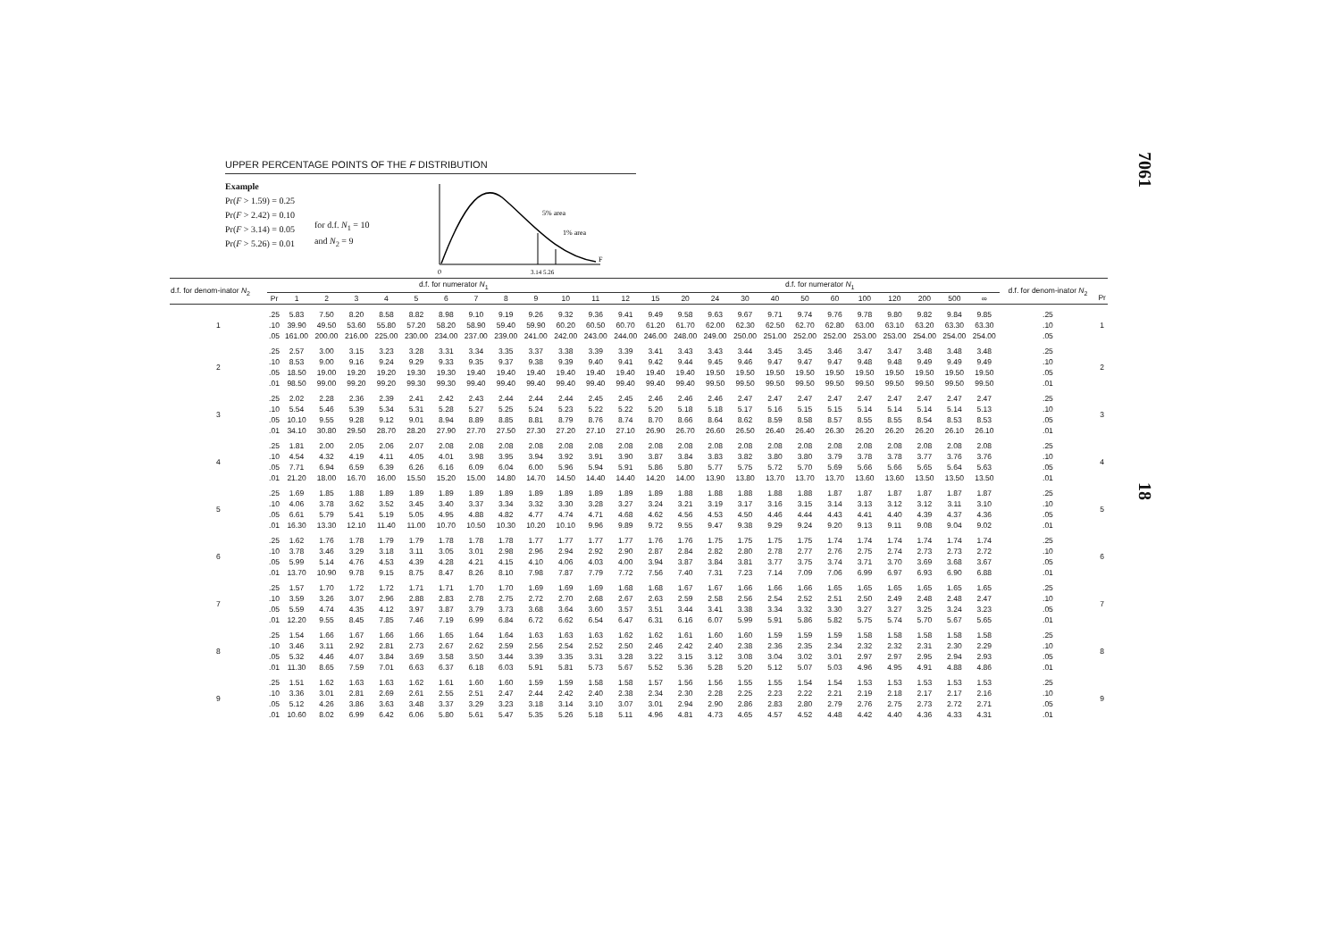UPPER PERCENTAGE POINTS OF THE F DISTRIBUTION
Example
Pr(F > 1.59) = 0.25
Pr(F > 2.42) = 0.10
Pr(F > 3.14) = 0.05
Pr(F > 5.26) = 0.01
for d.f. N<sub>1</sub> = 10
and N<sub>2</sub> = 9
5% area
1% area
0
3.14 5.26
F
| d.f. for denom-inator N<sub>2</sub> | d.f. for numerator N<sub>1</sub> | | | | | | | | | | | | | d.f. for numerator N<sub>1</sub> | | | | | | | | | | | | d.f. for denom-inator N<sub>2</sub> | |
| --- | --- | --- | --- | --- | --- | --- | --- | --- | --- | --- | --- | --- | --- | --- | --- | --- | --- | --- | --- | --- | --- | --- | --- | --- | --- | --- | --- |
| | Pr | 1 | 2 | 3 | 4 | 5 | 6 | 7 | 8 | 9 | 10 | 11 | 12 | 15 | 20 | 24 | 30 | 40 | 50 | 60 | 100 | 120 | 200 | 500 | ∞ | | Pr |
| 1 | .25 | 5.83 | 7.50 | 8.20 | 8.58 | 8.82 | 8.98 | 9.10 | 9.19 | 9.26 | 9.32 | 9.36 | 9.41 | 9.49 | 9.58 | 9.63 | 9.67 | 9.71 | 9.74 | 9.76 | 9.78 | 9.80 | 9.82 | 9.84 | 9.85 | .25 | 1 |
| | .10 | 39.90 | 49.50 | 53.60 | 55.80 | 57.20 | 58.20 | 58.90 | 59.40 | 59.90 | 60.20 | 60.50 | 60.70 | 61.20 | 61.70 | 62.00 | 62.30 | 62.50 | 62.70 | 62.80 | 63.00 | 63.10 | 63.20 | 63.30 | 63.30 | .10 | |
| | .05 | 161.00 | 200.00 | 216.00 | 225.00 | 230.00 | 234.00 | 237.00 | 239.00 | 241.00 | 242.00 | 243.00 | 244.00 | 246.00 | 248.00 | 249.00 | 250.00 | 251.00 | 252.00 | 252.00 | 253.00 | 253.00 | 254.00 | 254.00 | 254.00 | .05 | |
| 2 | .25 | 2.57 | 3.00 | 3.15 | 3.23 | 3.28 | 3.31 | 3.34 | 3.35 | 3.37 | 3.38 | 3.39 | 3.39 | 3.41 | 3.43 | 3.43 | 3.44 | 3.45 | 3.45 | 3.46 | 3.47 | 3.47 | 3.48 | 3.48 | 3.48 | .25 | 2 |
| | .10 | 8.53 | 9.00 | 9.16 | 9.24 | 9.29 | 9.33 | 9.35 | 9.37 | 9.38 | 9.39 | 9.40 | 9.41 | 9.42 | 9.44 | 9.45 | 9.46 | 9.47 | 9.47 | 9.47 | 9.48 | 9.48 | 9.49 | 9.49 | 9.49 | .10 | |
| | .05 | 18.50 | 19.00 | 19.20 | 19.20 | 19.30 | 19.30 | 19.40 | 19.40 | 19.40 | 19.40 | 19.40 | 19.40 | 19.40 | 19.40 | 19.50 | 19.50 | 19.50 | 19.50 | 19.50 | 19.50 | 19.50 | 19.50 | 19.50 | 19.50 | .05 | |
| | .01 | 98.50 | 99.00 | 99.20 | 99.20 | 99.30 | 99.30 | 99.40 | 99.40 | 99.40 | 99.40 | 99.40 | 99.40 | 99.40 | 99.40 | 99.50 | 99.50 | 99.50 | 99.50 | 99.50 | 99.50 | 99.50 | 99.50 | 99.50 | 99.50 | .01 | |
| 3 | .25 | 2.02 | 2.28 | 2.36 | 2.39 | 2.41 | 2.42 | 2.43 | 2.44 | 2.44 | 2.44 | 2.45 | 2.45 | 2.46 | 2.46 | 2.46 | 2.47 | 2.47 | 2.47 | 2.47 | 2.47 | 2.47 | 2.47 | 2.47 | 2.47 | .25 | 3 |
| | .10 | 5.54 | 5.46 | 5.39 | 5.34 | 5.31 | 5.28 | 5.27 | 5.25 | 5.24 | 5.23 | 5.22 | 5.22 | 5.20 | 5.18 | 5.18 | 5.17 | 5.16 | 5.15 | 5.15 | 5.14 | 5.14 | 5.14 | 5.14 | 5.13 | .10 | |
| | .05 | 10.10 | 9.55 | 9.28 | 9.12 | 9.01 | 8.94 | 8.89 | 8.85 | 8.81 | 8.79 | 8.76 | 8.74 | 8.70 | 8.66 | 8.64 | 8.62 | 8.59 | 8.58 | 8.57 | 8.55 | 8.55 | 8.54 | 8.53 | 8.53 | .05 | |
| | .01 | 34.10 | 30.80 | 29.50 | 28.70 | 28.20 | 27.90 | 27.70 | 27.50 | 27.30 | 27.20 | 27.10 | 27.10 | 26.90 | 26.70 | 26.60 | 26.50 | 26.40 | 26.40 | 26.30 | 26.20 | 26.20 | 26.20 | 26.10 | 26.10 | .01 | |
| 4 | .25 | 1.81 | 2.00 | 2.05 | 2.06 | 2.07 | 2.08 | 2.08 | 2.08 | 2.08 | 2.08 | 2.08 | 2.08 | 2.08 | 2.08 | 2.08 | 2.08 | 2.08 | 2.08 | 2.08 | 2.08 | 2.08 | 2.08 | 2.08 | 2.08 | .25 | 4 |
| | .10 | 4.54 | 4.32 | 4.19 | 4.11 | 4.05 | 4.01 | 3.98 | 3.95 | 3.94 | 3.92 | 3.91 | 3.90 | 3.87 | 3.84 | 3.83 | 3.82 | 3.80 | 3.80 | 3.79 | 3.78 | 3.78 | 3.77 | 3.76 | 3.76 | .10 | |
| | .05 | 7.71 | 6.94 | 6.59 | 6.39 | 6.26 | 6.16 | 6.09 | 6.04 | 6.00 | 5.96 | 5.94 | 5.91 | 5.86 | 5.80 | 5.77 | 5.75 | 5.72 | 5.70 | 5.69 | 5.66 | 5.66 | 5.65 | 5.64 | 5.63 | .05 | |
| | .01 | 21.20 | 18.00 | 16.70 | 16.00 | 15.50 | 15.20 | 15.00 | 14.80 | 14.70 | 14.50 | 14.40 | 14.40 | 14.20 | 14.00 | 13.90 | 13.80 | 13.70 | 13.70 | 13.70 | 13.60 | 13.60 | 13.50 | 13.50 | 13.50 | .01 | |
| 5 | .25 | 1.69 | 1.85 | 1.88 | 1.89 | 1.89 | 1.89 | 1.89 | 1.89 | 1.89 | 1.89 | 1.89 | 1.89 | 1.89 | 1.88 | 1.88 | 1.88 | 1.88 | 1.88 | 1.87 | 1.87 | 1.87 | 1.87 | 1.87 | 1.87 | .25 | 5 |
| | .10 | 4.06 | 3.78 | 3.62 | 3.52 | 3.45 | 3.40 | 3.37 | 3.34 | 3.32 | 3.30 | 3.28 | 3.27 | 3.24 | 3.21 | 3.19 | 3.17 | 3.16 | 3.15 | 3.14 | 3.13 | 3.12 | 3.12 | 3.11 | 3.10 | .10 | |
| | .05 | 6.61 | 5.79 | 5.41 | 5.19 | 5.05 | 4.95 | 4.88 | 4.82 | 4.77 | 4.74 | 4.71 | 4.68 | 4.62 | 4.56 | 4.53 | 4.50 | 4.46 | 4.44 | 4.43 | 4.41 | 4.40 | 4.39 | 4.37 | 4.36 | .05 | |
| | .01 | 16.30 | 13.30 | 12.10 | 11.40 | 11.00 | 10.70 | 10.50 | 10.30 | 10.20 | 10.10 | 9.96 | 9.89 | 9.72 | 9.55 | 9.47 | 9.38 | 9.29 | 9.24 | 9.20 | 9.13 | 9.11 | 9.08 | 9.04 | 9.02 | .01 | |
| 6 | .25 | 1.62 | 1.76 | 1.78 | 1.79 | 1.79 | 1.78 | 1.78 | 1.78 | 1.77 | 1.77 | 1.77 | 1.77 | 1.76 | 1.76 | 1.75 | 1.75 | 1.75 | 1.75 | 1.74 | 1.74 | 1.74 | 1.74 | 1.74 | 1.74 | .25 | 6 |
| | .10 | 3.78 | 3.46 | 3.29 | 3.18 | 3.11 | 3.05 | 3.01 | 2.98 | 2.96 | 2.94 | 2.92 | 2.90 | 2.87 | 2.84 | 2.82 | 2.80 | 2.78 | 2.77 | 2.76 | 2.75 | 2.74 | 2.73 | 2.73 | 2.72 | .10 | |
| | .05 | 5.99 | 5.14 | 4.76 | 4.53 | 4.39 | 4.28 | 4.21 | 4.15 | 4.10 | 4.06 | 4.03 | 4.00 | 3.94 | 3.87 | 3.84 | 3.81 | 3.77 | 3.75 | 3.74 | 3.71 | 3.70 | 3.69 | 3.68 | 3.67 | .05 | |
| | .01 | 13.70 | 10.90 | 9.78 | 9.15 | 8.75 | 8.47 | 8.26 | 8.10 | 7.98 | 7.87 | 7.79 | 7.72 | 7.56 | 7.40 | 7.31 | 7.23 | 7.14 | 7.09 | 7.06 | 6.99 | 6.97 | 6.93 | 6.90 | 6.88 | .01 | |
| 7 | .25 | 1.57 | 1.70 | 1.72 | 1.72 | 1.71 | 1.71 | 1.70 | 1.70 | 1.69 | 1.69 | 1.69 | 1.68 | 1.68 | 1.67 | 1.67 | 1.66 | 1.66 | 1.66 | 1.65 | 1.65 | 1.65 | 1.65 | 1.65 | 1.65 | .25 | 7 |
| | .10 | 3.59 | 3.26 | 3.07 | 2.96 | 2.88 | 2.83 | 2.78 | 2.75 | 2.72 | 2.70 | 2.68 | 2.67 | 2.63 | 2.59 | 2.58 | 2.56 | 2.54 | 2.52 | 2.51 | 2.50 | 2.49 | 2.48 | 2.48 | 2.47 | .10 | |
| | .05 | 5.59 | 4.74 | 4.35 | 4.12 | 3.97 | 3.87 | 3.79 | 3.73 | 3.68 | 3.64 | 3.60 | 3.57 | 3.51 | 3.44 | 3.41 | 3.38 | 3.34 | 3.32 | 3.30 | 3.27 | 3.27 | 3.25 | 3.24 | 3.23 | .05 | |
| | .01 | 12.20 | 9.55 | 8.45 | 7.85 | 7.46 | 7.19 | 6.99 | 6.84 | 6.72 | 6.62 | 6.54 | 6.47 | 6.31 | 6.16 | 6.07 | 5.99 | 5.91 | 5.86 | 5.82 | 5.75 | 5.74 | 5.70 | 5.67 | 5.65 | .01 | |
| 8 | .25 | 1.54 | 1.66 | 1.67 | 1.66 | 1.66 | 1.65 | 1.64 | 1.64 | 1.63 | 1.63 | 1.63 | 1.62 | 1.62 | 1.61 | 1.60 | 1.60 | 1.59 | 1.59 | 1.59 | 1.58 | 1.58 | 1.58 | 1.58 | 1.58 | .25 | 8 |
| | .10 | 3.46 | 3.11 | 2.92 | 2.81 | 2.73 | 2.67 | 2.62 | 2.59 | 2.56 | 2.54 | 2.52 | 2.50 | 2.46 | 2.42 | 2.40 | 2.38 | 2.36 | 2.35 | 2.34 | 2.32 | 2.32 | 2.31 | 2.30 | 2.29 | .10 | |
| | .05 | 5.32 | 4.46 | 4.07 | 3.84 | 3.69 | 3.58 | 3.50 | 3.44 | 3.39 | 3.35 | 3.31 | 3.28 | 3.22 | 3.15 | 3.12 | 3.08 | 3.04 | 3.02 | 3.01 | 2.97 | 2.97 | 2.95 | 2.94 | 2.93 | .05 | |
| | .01 | 11.30 | 8.65 | 7.59 | 7.01 | 6.63 | 6.37 | 6.18 | 6.03 | 5.91 | 5.81 | 5.73 | 5.67 | 5.52 | 5.36 | 5.28 | 5.20 | 5.12 | 5.07 | 5.03 | 4.96 | 4.95 | 4.91 | 4.88 | 4.86 | .01 | |
| 9 | .25 | 1.51 | 1.62 | 1.63 | 1.63 | 1.62 | 1.61 | 1.60 | 1.60 | 1.59 | 1.59 | 1.58 | 1.58 | 1.57 | 1.56 | 1.56 | 1.55 | 1.55 | 1.54 | 1.54 | 1.53 | 1.53 | 1.53 | 1.53 | 1.53 | .25 | 9 |
| | .10 | 3.36 | 3.01 | 2.81 | 2.69 | 2.61 | 2.55 | 2.51 | 2.47 | 2.44 | 2.42 | 2.40 | 2.38 | 2.34 | 2.30 | 2.28 | 2.25 | 2.23 | 2.22 | 2.21 | 2.19 | 2.18 | 2.17 | 2.17 | 2.16 | .10 | |
| | .05 | 5.12 | 4.26 | 3.86 | 3.63 | 3.48 | 3.37 | 3.29 | 3.23 | 3.18 | 3.14 | 3.10 | 3.07 | 3.01 | 2.94 | 2.90 | 2.86 | 2.83 | 2.80 | 2.79 | 2.76 | 2.75 | 2.73 | 2.72 | 2.71 | .05 | |
| | .01 | 10.60 | 8.02 | 6.99 | 6.42 | 6.06 | 5.80 | 5.61 | 5.47 | 5.35 | 5.26 | 5.18 | 5.11 | 4.96 | 4.81 | 4.73 | 4.65 | 4.57 | 4.52 | 4.48 | 4.42 | 4.40 | 4.36 | 4.33 | 4.31 | .01 | |
7061
18